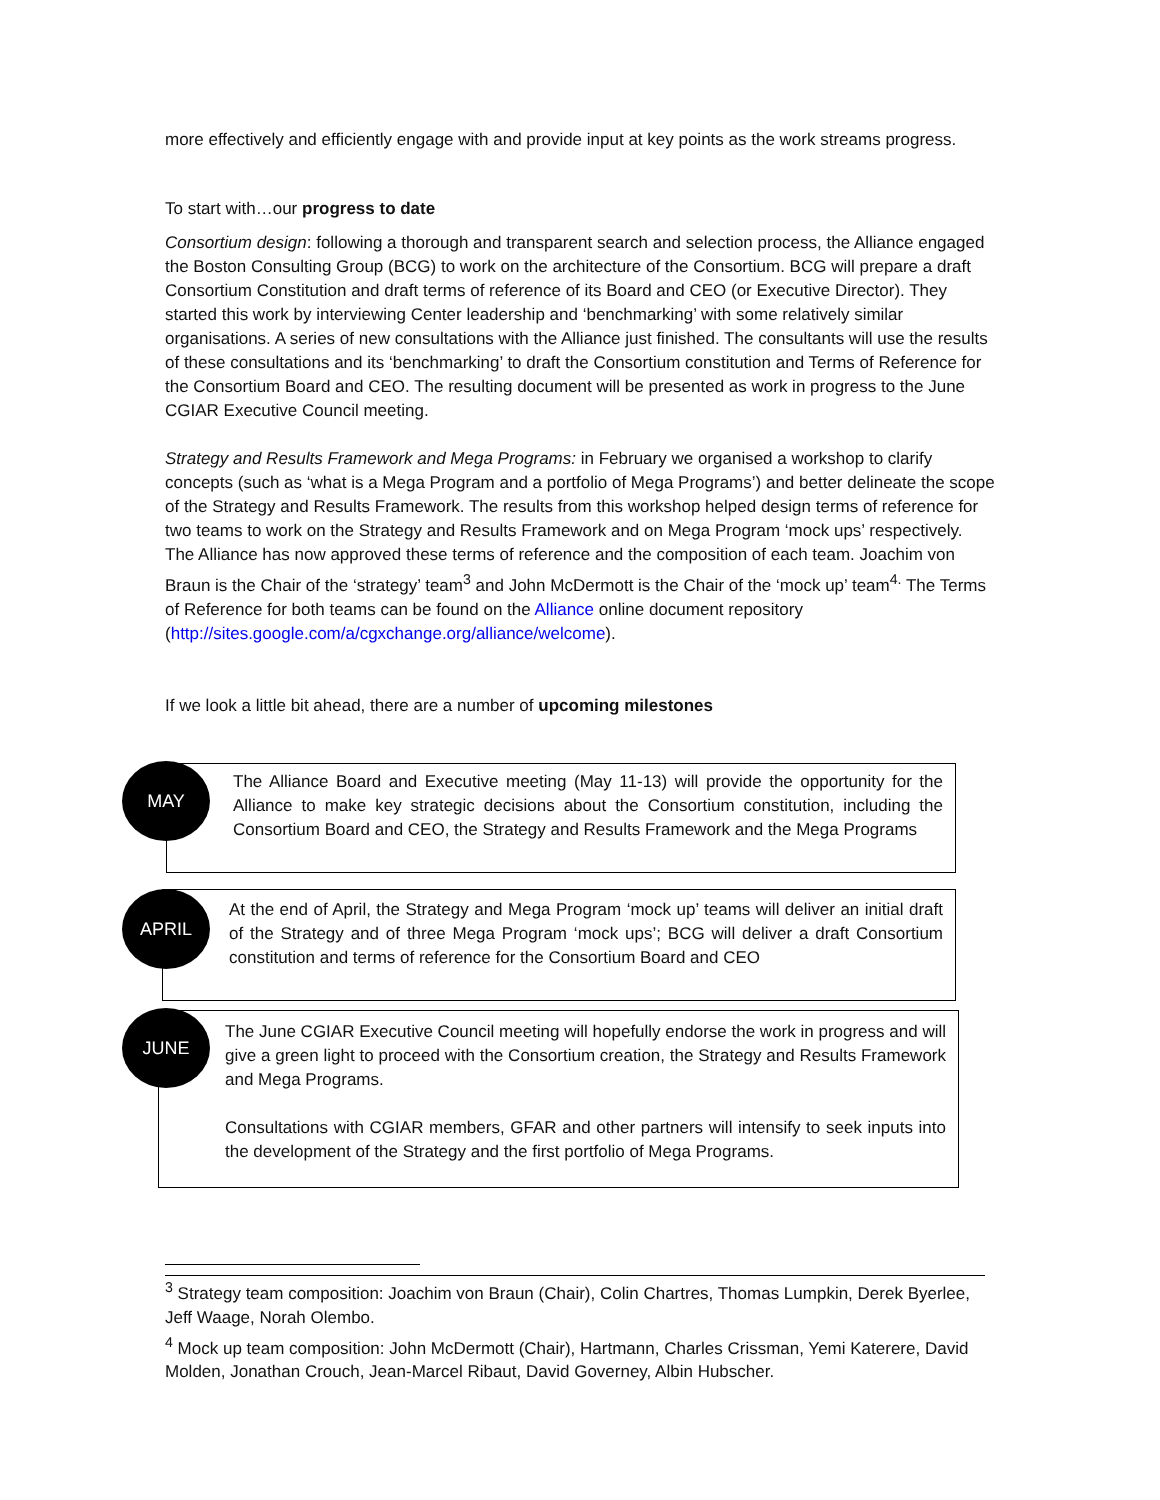more effectively and efficiently engage with and provide input at key points as the work streams progress.
To start with…our progress to date
Consortium design: following a thorough and transparent search and selection process, the Alliance engaged the Boston Consulting Group (BCG) to work on the architecture of the Consortium. BCG will prepare a draft Consortium Constitution and draft terms of reference of its Board and CEO (or Executive Director). They started this work by interviewing Center leadership and ‘benchmarking’ with some relatively similar organisations. A series of new consultations with the Alliance just finished. The consultants will use the results of these consultations and its ‘benchmarking’ to draft the Consortium constitution and Terms of Reference for the Consortium Board and CEO. The resulting document will be presented as work in progress to the June CGIAR Executive Council meeting.
Strategy and Results Framework and Mega Programs: in February we organised a workshop to clarify concepts (such as ‘what is a Mega Program and a portfolio of Mega Programs’) and better delineate the scope of the Strategy and Results Framework. The results from this workshop helped design terms of reference for two teams to work on the Strategy and Results Framework and on Mega Program ‘mock ups’ respectively. The Alliance has now approved these terms of reference and the composition of each team. Joachim von Braun is the Chair of the ‘strategy’ team<sup>3</sup> and John McDermott is the Chair of the ‘mock up’ team<sup>4.</sup> The Terms of Reference for both teams can be found on the Alliance online document repository (http://sites.google.com/a/cgxchange.org/alliance/welcome).
If we look a little bit ahead, there are a number of upcoming milestones
The Alliance Board and Executive meeting (May 11-13) will provide the opportunity for the Alliance to make key strategic decisions about the Consortium constitution, including the Consortium Board and CEO, the Strategy and Results Framework and the Mega Programs
MAY
At the end of April, the Strategy and Mega Program ‘mock up’ teams will deliver an initial draft of the Strategy and of three Mega Program ‘mock ups’; BCG will deliver a draft Consortium constitution and terms of reference for the Consortium Board and CEO
APRIL
The June CGIAR Executive Council meeting will hopefully endorse the work in progress and will give a green light to proceed with the Consortium creation, the Strategy and Results Framework and Mega Programs.
Consultations with CGIAR members, GFAR and other partners will intensify to seek inputs into the development of the Strategy and the first portfolio of Mega Programs.
JUNE
<sup>3</sup> Strategy team composition: Joachim von Braun (Chair), Colin Chartres, Thomas Lumpkin, Derek Byerlee, Jeff Waage, Norah Olembo.
<sup>4</sup> Mock up team composition: John McDermott (Chair), Hartmann, Charles Crissman, Yemi Katerere, David Molden, Jonathan Crouch, Jean-Marcel Ribaut, David Governey, Albin Hubscher.